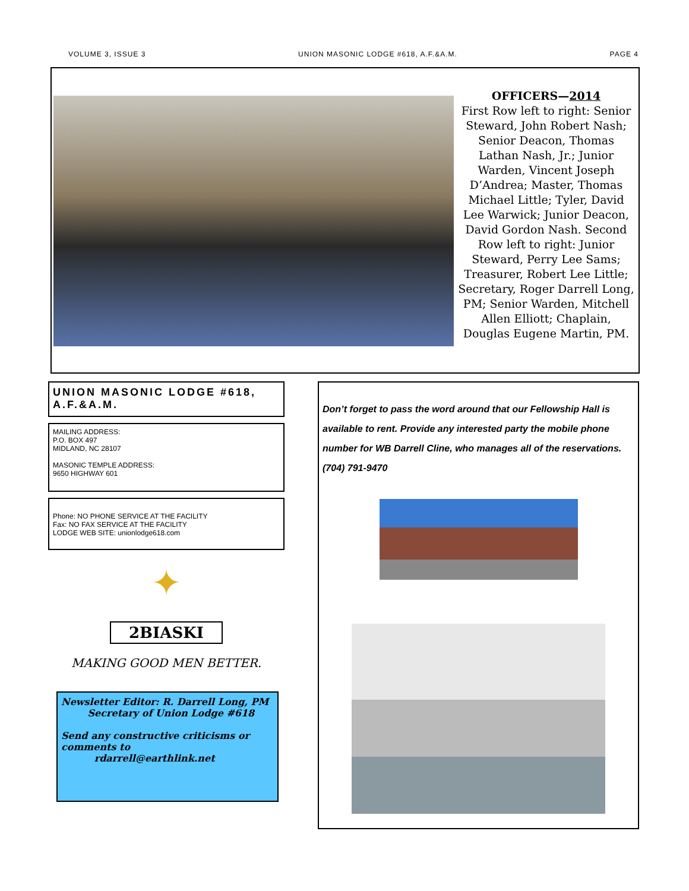VOLUME 3, ISSUE 3 UNION MASONIC LODGE #618, A.F.&A.M. PAGE 4
OFFICERS—2014
First Row left to right: Senior Steward, John Robert Nash; Senior Deacon, Thomas Lathan Nash, Jr.; Junior Warden, Vincent Joseph D’Andrea; Master, Thomas Michael Little; Tyler, David Lee Warwick; Junior Deacon, David Gordon Nash. Second Row left to right: Junior Steward, Perry Lee Sams; Treasurer, Robert Lee Little; Secretary, Roger Darrell Long, PM; Senior Warden, Mitchell Allen Elliott; Chaplain, Douglas Eugene Martin, PM.
UNION MASONIC LODGE #618, A.F.&A.M.
MAILING ADDRESS:
P.O. BOX 497
MIDLAND, NC 28107
MASONIC TEMPLE ADDRESS:
9650 HIGHWAY 601
Phone: NO PHONE SERVICE AT THE FACILITY
Fax: NO FAX SERVICE AT THE FACILITY
LODGE WEB SITE: unionlodge618.com
✦
2BIASKI
MAKING GOOD MEN BETTER.
Newsletter Editor: R. Darrell Long, PM
Secretary of Union Lodge #618
Send any constructive criticisms or comments to
rdarrell@earthlink.net
Don’t forget to pass the word around that our Fellowship Hall is available to rent. Provide any interested party the mobile phone number for WB Darrell Cline, who manages all of the reservations. (704) 791-9470